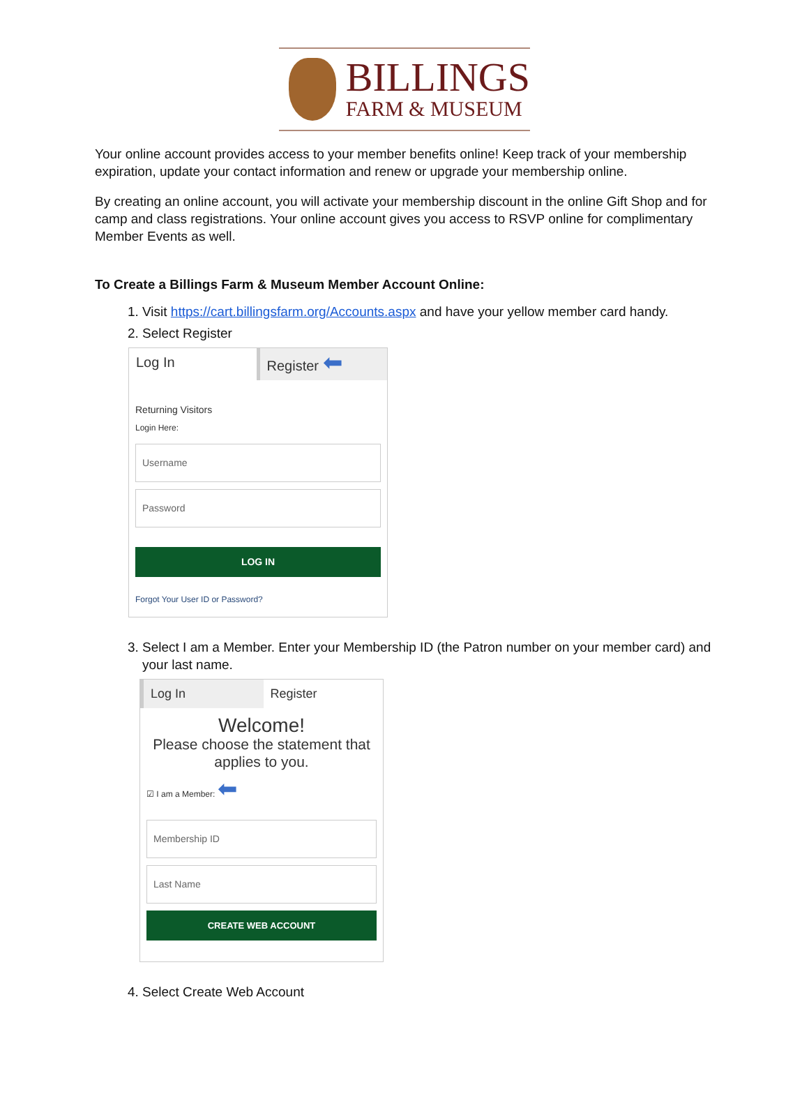BILLINGS
FARM & MUSEUM
Your online account provides access to your member benefits online! Keep track of your membership expiration, update your contact information and renew or upgrade your membership online.
By creating an online account, you will activate your membership discount in the online Gift Shop and for camp and class registrations. Your online account gives you access to RSVP online for complimentary Member Events as well.
To Create a Billings Farm & Museum Member Account Online:
1. Visit https://cart.billingsfarm.org/Accounts.aspx and have your yellow member card handy.
2. Select Register
Log In Register ⬅
Returning Visitors
Login Here:
Username
Password
LOG IN
Forgot Your User ID or Password?
3. Select I am a Member. Enter your Membership ID (the Patron number on your member card) and your last name.
Log In Register
Welcome!
Please choose the statement that applies to you.
☑ I am a Member: ⬅
Membership ID
Last Name
CREATE WEB ACCOUNT
4. Select Create Web Account